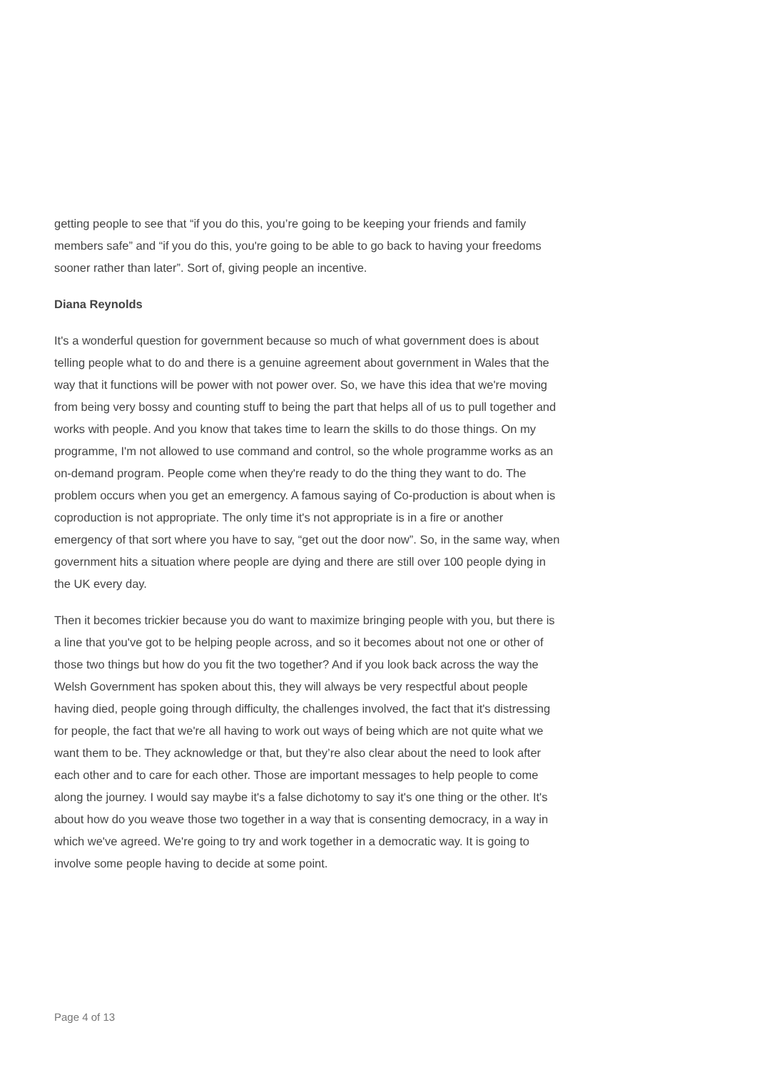getting people to see that “if you do this, you’re going to be keeping your friends and family members safe” and “if you do this, you're going to be able to go back to having your freedoms sooner rather than later”. Sort of, giving people an incentive.
Diana Reynolds
It's a wonderful question for government because so much of what government does is about telling people what to do and there is a genuine agreement about government in Wales that the way that it functions will be power with not power over. So, we have this idea that we're moving from being very bossy and counting stuff to being the part that helps all of us to pull together and works with people. And you know that takes time to learn the skills to do those things. On my programme, I'm not allowed to use command and control, so the whole programme works as an on-demand program. People come when they're ready to do the thing they want to do. The problem occurs when you get an emergency. A famous saying of Co-production is about when is coproduction is not appropriate. The only time it's not appropriate is in a fire or another emergency of that sort where you have to say, “get out the door now”. So, in the same way, when government hits a situation where people are dying and there are still over 100 people dying in the UK every day.
Then it becomes trickier because you do want to maximize bringing people with you, but there is a line that you've got to be helping people across, and so it becomes about not one or other of those two things but how do you fit the two together? And if you look back across the way the Welsh Government has spoken about this, they will always be very respectful about people having died, people going through difficulty, the challenges involved, the fact that it's distressing for people, the fact that we're all having to work out ways of being which are not quite what we want them to be. They acknowledge or that, but they’re also clear about the need to look after each other and to care for each other. Those are important messages to help people to come along the journey. I would say maybe it's a false dichotomy to say it's one thing or the other. It's about how do you weave those two together in a way that is consenting democracy, in a way in which we've agreed. We're going to try and work together in a democratic way. It is going to involve some people having to decide at some point.
Page 4 of 13